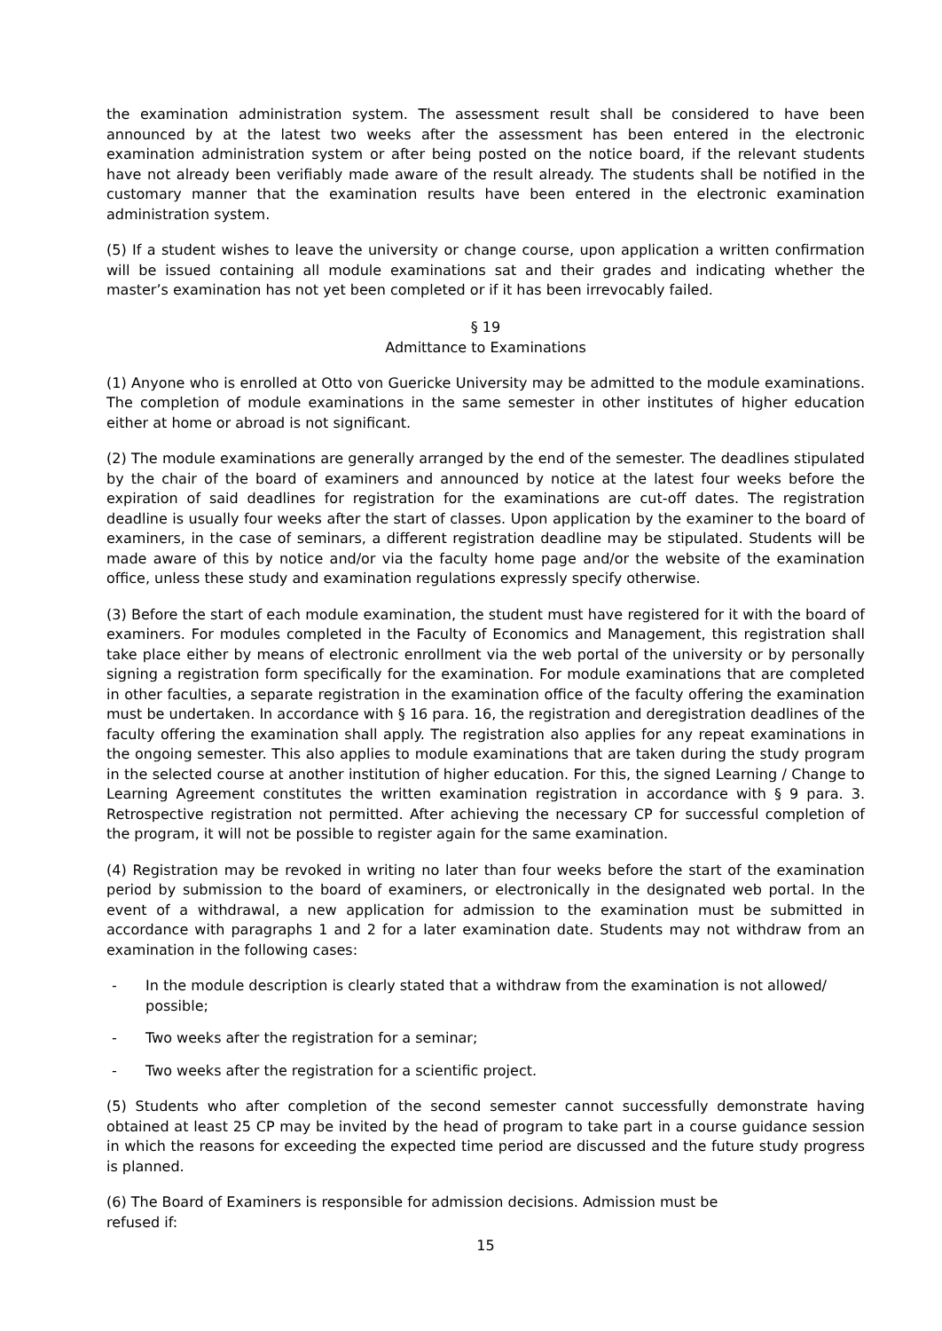the examination administration system. The assessment result shall be considered to have been announced by at the latest two weeks after the assessment has been entered in the electronic examination administration system or after being posted on the notice board, if the relevant students have not already been verifiably made aware of the result already. The students shall be notified in the customary manner that the examination results have been entered in the electronic examination administration system.
(5) If a student wishes to leave the university or change course, upon application a written confirmation will be issued containing all module examinations sat and their grades and indicating whether the master’s examination has not yet been completed or if it has been irrevocably failed.
§ 19
Admittance to Examinations
(1) Anyone who is enrolled at Otto von Guericke University may be admitted to the module examinations. The completion of module examinations in the same semester in other institutes of higher education either at home or abroad is not significant.
(2) The module examinations are generally arranged by the end of the semester. The deadlines stipulated by the chair of the board of examiners and announced by notice at the latest four weeks before the expiration of said deadlines for registration for the examinations are cut-off dates. The registration deadline is usually four weeks after the start of classes. Upon application by the examiner to the board of examiners, in the case of seminars, a different registration deadline may be stipulated. Students will be made aware of this by notice and/or via the faculty home page and/or the website of the examination office, unless these study and examination regulations expressly specify otherwise.
(3) Before the start of each module examination, the student must have registered for it with the board of examiners. For modules completed in the Faculty of Economics and Management, this registration shall take place either by means of electronic enrollment via the web portal of the university or by personally signing a registration form specifically for the examination. For module examinations that are completed in other faculties, a separate registration in the examination office of the faculty offering the examination must be undertaken. In accordance with § 16 para. 16, the registration and deregistration deadlines of the faculty offering the examination shall apply. The registration also applies for any repeat examinations in the ongoing semester. This also applies to module examinations that are taken during the study program in the selected course at another institution of higher education. For this, the signed Learning / Change to Learning Agreement constitutes the written examination registration in accordance with § 9 para. 3. Retrospective registration not permitted. After achieving the necessary CP for successful completion of the program, it will not be possible to register again for the same examination.
(4) Registration may be revoked in writing no later than four weeks before the start of the examination period by submission to the board of examiners, or electronically in the designated web portal. In the event of a withdrawal, a new application for admission to the examination must be submitted in accordance with paragraphs 1 and 2 for a later examination date. Students may not withdraw from an examination in the following cases:
- In the module description is clearly stated that a withdraw from the examination is not allowed/ possible;
- Two weeks after the registration for a seminar;
- Two weeks after the registration for a scientific project.
(5) Students who after completion of the second semester cannot successfully demonstrate having obtained at least 25 CP may be invited by the head of program to take part in a course guidance session in which the reasons for exceeding the expected time period are discussed and the future study progress is planned.
(6) The Board of Examiners is responsible for admission decisions. Admission must be
refused if:
15